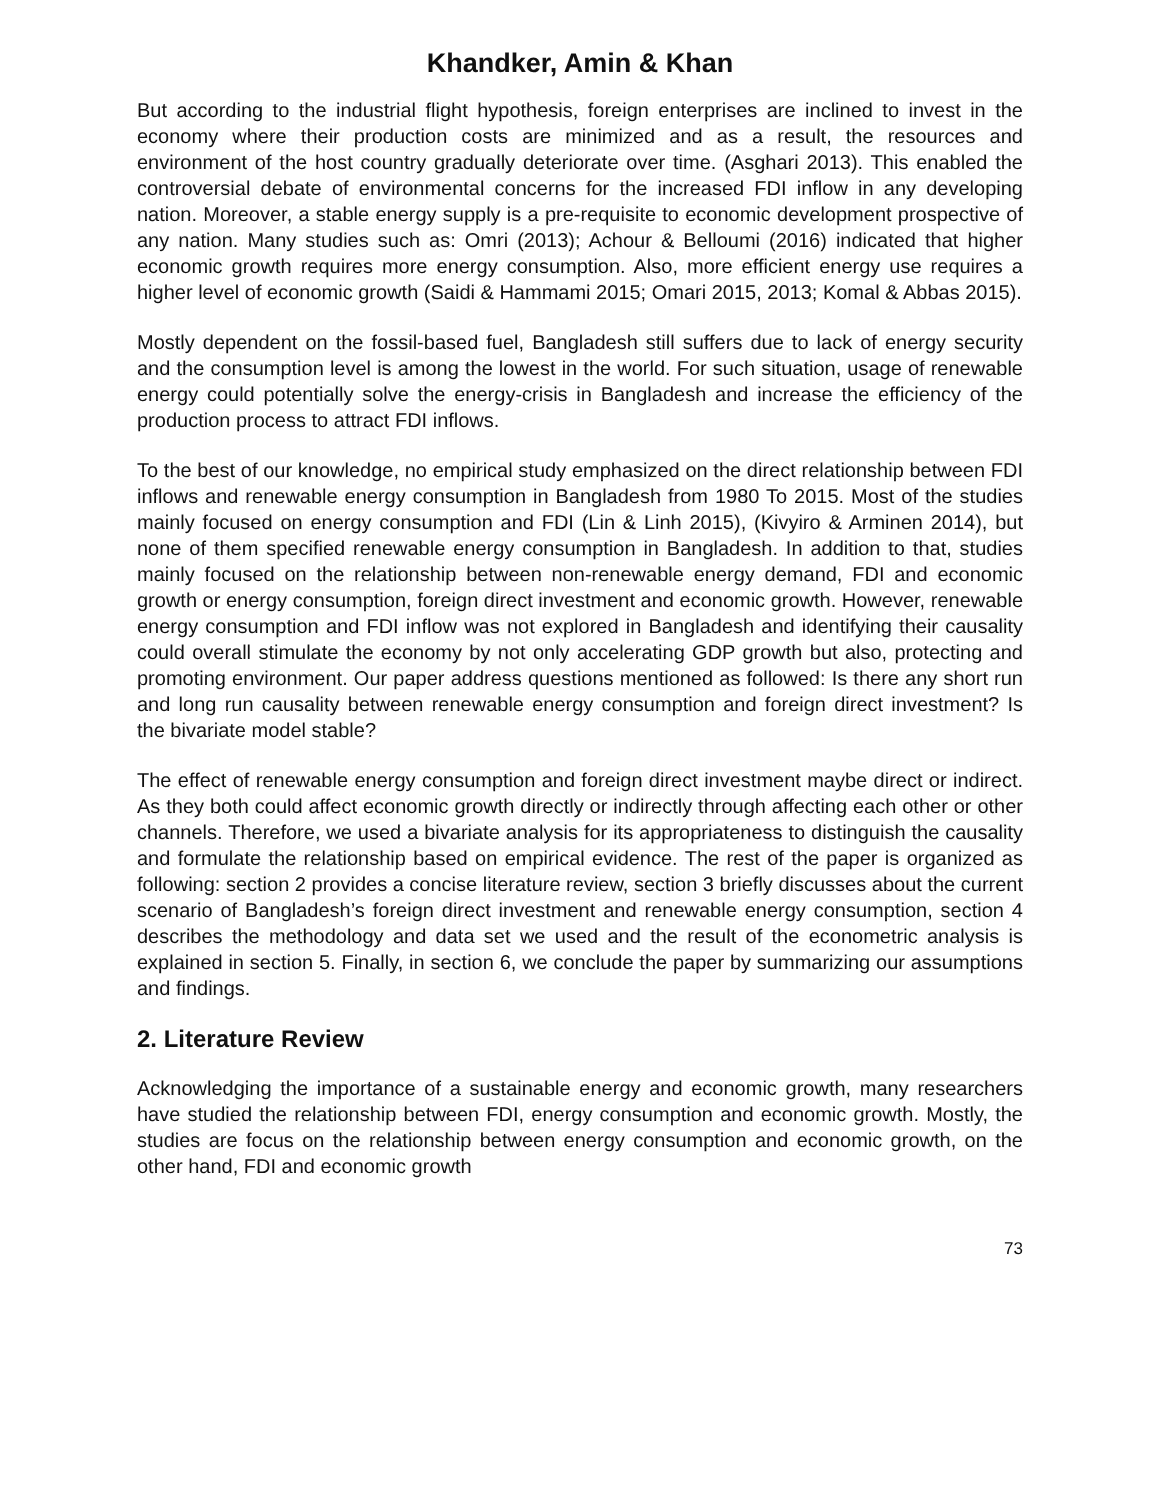Khandker, Amin & Khan
But according to the industrial flight hypothesis, foreign enterprises are inclined to invest in the economy where their production costs are minimized and as a result, the resources and environment of the host country gradually deteriorate over time. (Asghari 2013). This enabled the controversial debate of environmental concerns for the increased FDI inflow in any developing nation. Moreover, a stable energy supply is a pre-requisite to economic development prospective of any nation. Many studies such as: Omri (2013); Achour & Belloumi (2016) indicated that higher economic growth requires more energy consumption. Also, more efficient energy use requires a higher level of economic growth (Saidi & Hammami 2015; Omari 2015, 2013; Komal & Abbas 2015).
Mostly dependent on the fossil-based fuel, Bangladesh still suffers due to lack of energy security and the consumption level is among the lowest in the world. For such situation, usage of renewable energy could potentially solve the energy-crisis in Bangladesh and increase the efficiency of the production process to attract FDI inflows.
To the best of our knowledge, no empirical study emphasized on the direct relationship between FDI inflows and renewable energy consumption in Bangladesh from 1980 To 2015. Most of the studies mainly focused on energy consumption and FDI (Lin & Linh 2015), (Kivyiro & Arminen 2014), but none of them specified renewable energy consumption in Bangladesh. In addition to that, studies mainly focused on the relationship between non-renewable energy demand, FDI and economic growth or energy consumption, foreign direct investment and economic growth. However, renewable energy consumption and FDI inflow was not explored in Bangladesh and identifying their causality could overall stimulate the economy by not only accelerating GDP growth but also, protecting and promoting environment. Our paper address questions mentioned as followed: Is there any short run and long run causality between renewable energy consumption and foreign direct investment? Is the bivariate model stable?
The effect of renewable energy consumption and foreign direct investment maybe direct or indirect. As they both could affect economic growth directly or indirectly through affecting each other or other channels. Therefore, we used a bivariate analysis for its appropriateness to distinguish the causality and formulate the relationship based on empirical evidence. The rest of the paper is organized as following: section 2 provides a concise literature review, section 3 briefly discusses about the current scenario of Bangladesh’s foreign direct investment and renewable energy consumption, section 4 describes the methodology and data set we used and the result of the econometric analysis is explained in section 5. Finally, in section 6, we conclude the paper by summarizing our assumptions and findings.
2. Literature Review
Acknowledging the importance of a sustainable energy and economic growth, many researchers have studied the relationship between FDI, energy consumption and economic growth. Mostly, the studies are focus on the relationship between energy consumption and economic growth, on the other hand, FDI and economic growth
73